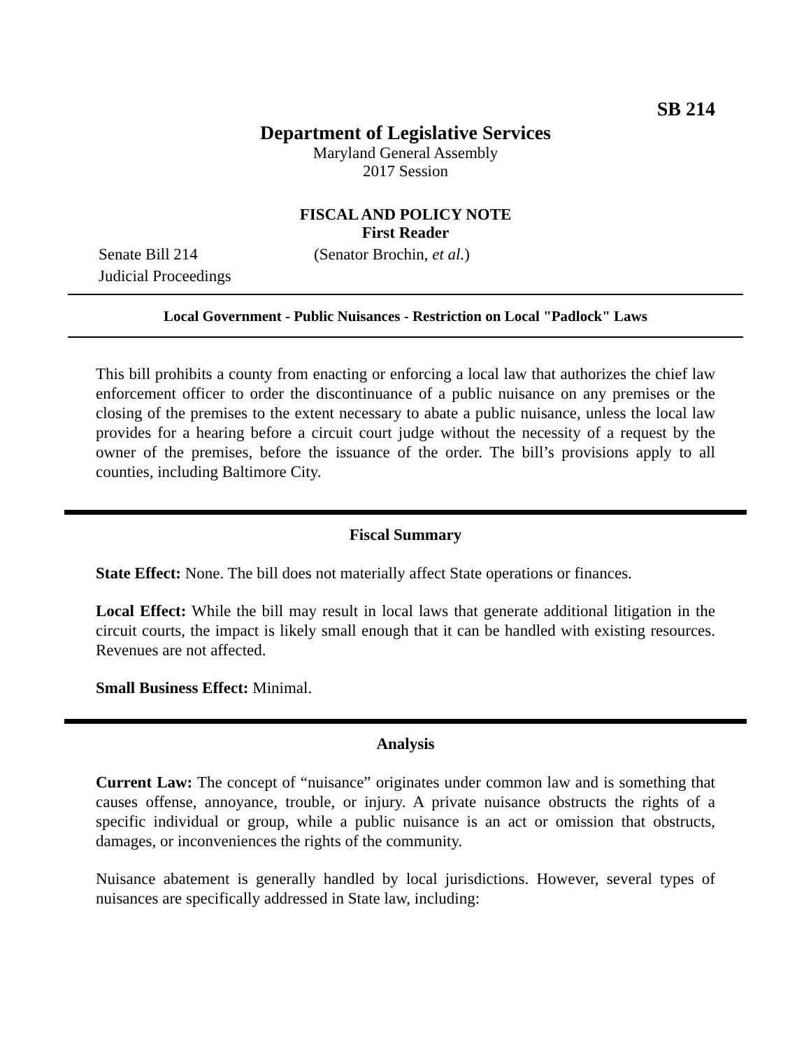SB 214
Department of Legislative Services
Maryland General Assembly
2017 Session
FISCAL AND POLICY NOTE
First Reader
Senate Bill 214 (Senator Brochin, et al.)
Judicial Proceedings
Local Government - Public Nuisances - Restriction on Local "Padlock" Laws
This bill prohibits a county from enacting or enforcing a local law that authorizes the chief law enforcement officer to order the discontinuance of a public nuisance on any premises or the closing of the premises to the extent necessary to abate a public nuisance, unless the local law provides for a hearing before a circuit court judge without the necessity of a request by the owner of the premises, before the issuance of the order. The bill’s provisions apply to all counties, including Baltimore City.
Fiscal Summary
State Effect: None. The bill does not materially affect State operations or finances.
Local Effect: While the bill may result in local laws that generate additional litigation in the circuit courts, the impact is likely small enough that it can be handled with existing resources. Revenues are not affected.
Small Business Effect: Minimal.
Analysis
Current Law: The concept of “nuisance” originates under common law and is something that causes offense, annoyance, trouble, or injury. A private nuisance obstructs the rights of a specific individual or group, while a public nuisance is an act or omission that obstructs, damages, or inconveniences the rights of the community.
Nuisance abatement is generally handled by local jurisdictions. However, several types of nuisances are specifically addressed in State law, including: